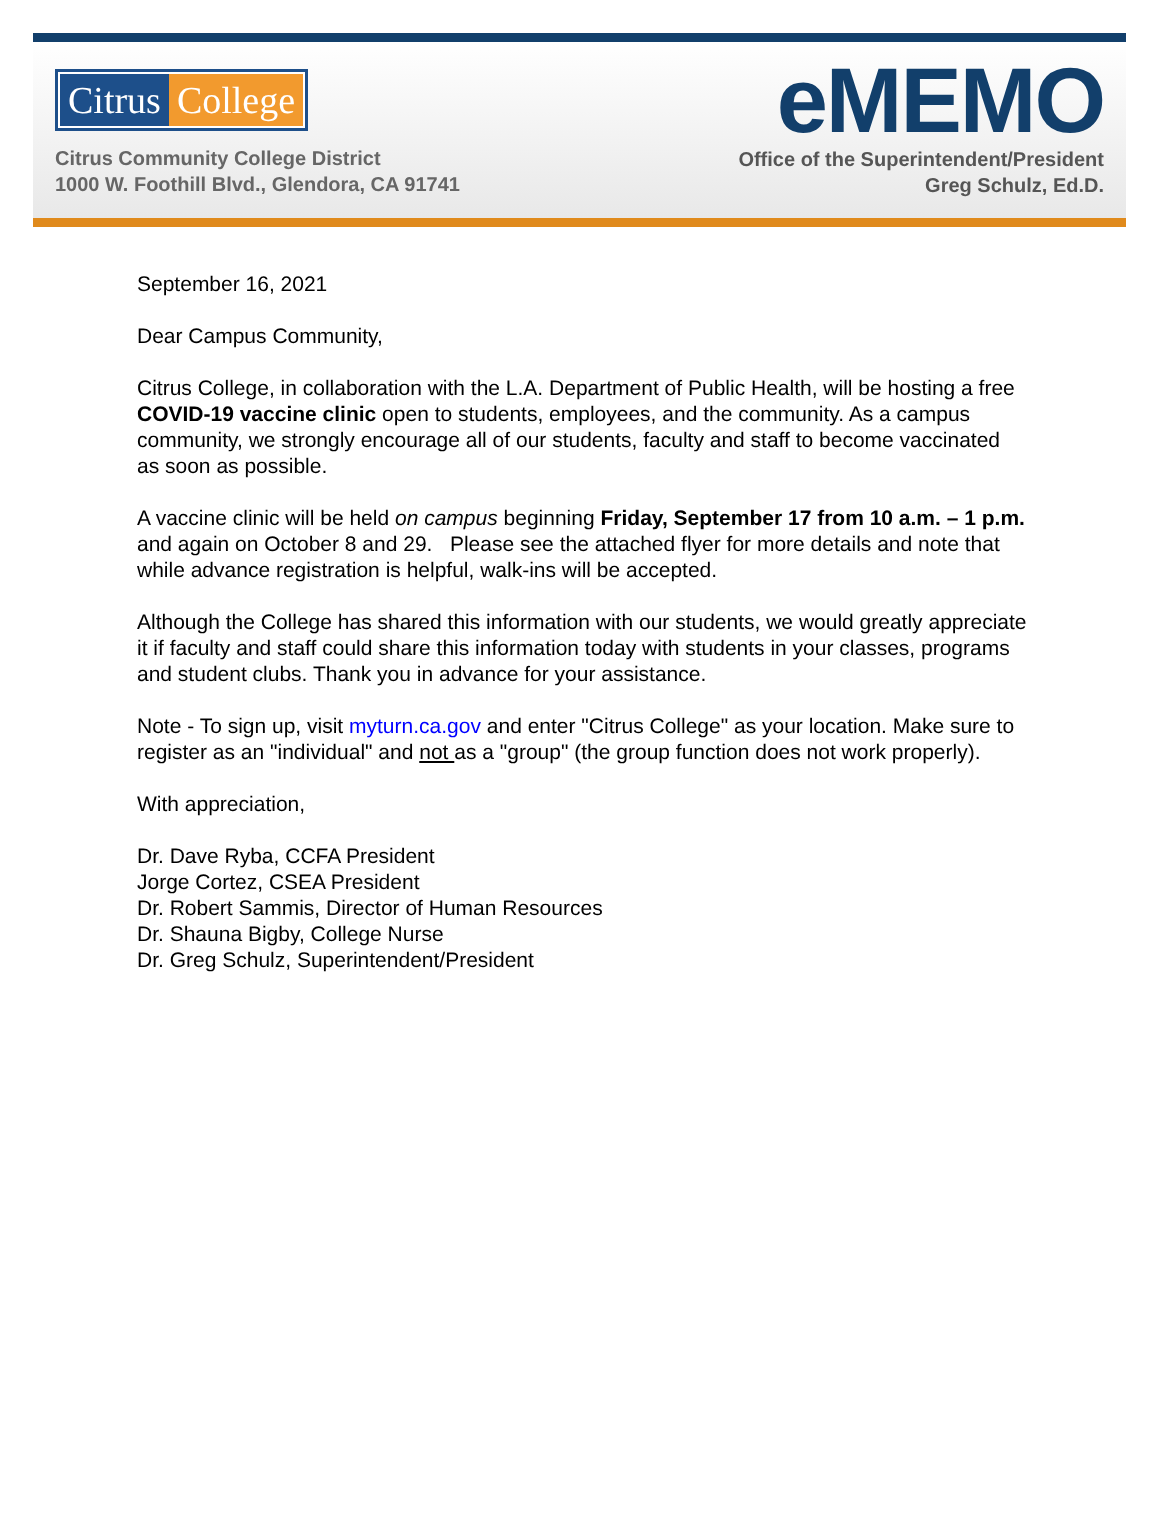Citrus College
Citrus Community College District
1000 W. Foothill Blvd., Glendora, CA 91741
eMEMO
Office of the Superintendent/President
Greg Schulz, Ed.D.
September 16, 2021
Dear Campus Community,
Citrus College, in collaboration with the L.A. Department of Public Health, will be hosting a free COVID-19 vaccine clinic open to students, employees, and the community. As a campus community, we strongly encourage all of our students, faculty and staff to become vaccinated as soon as possible.
A vaccine clinic will be held on campus beginning Friday, September 17 from 10 a.m. – 1 p.m. and again on October 8 and 29. Please see the attached flyer for more details and note that while advance registration is helpful, walk-ins will be accepted.
Although the College has shared this information with our students, we would greatly appreciate it if faculty and staff could share this information today with students in your classes, programs and student clubs. Thank you in advance for your assistance.
Note - To sign up, visit myturn.ca.gov and enter "Citrus College" as your location. Make sure to register as an "individual" and not as a "group" (the group function does not work properly).
With appreciation,
Dr. Dave Ryba, CCFA President
Jorge Cortez, CSEA President
Dr. Robert Sammis, Director of Human Resources
Dr. Shauna Bigby, College Nurse
Dr. Greg Schulz, Superintendent/President